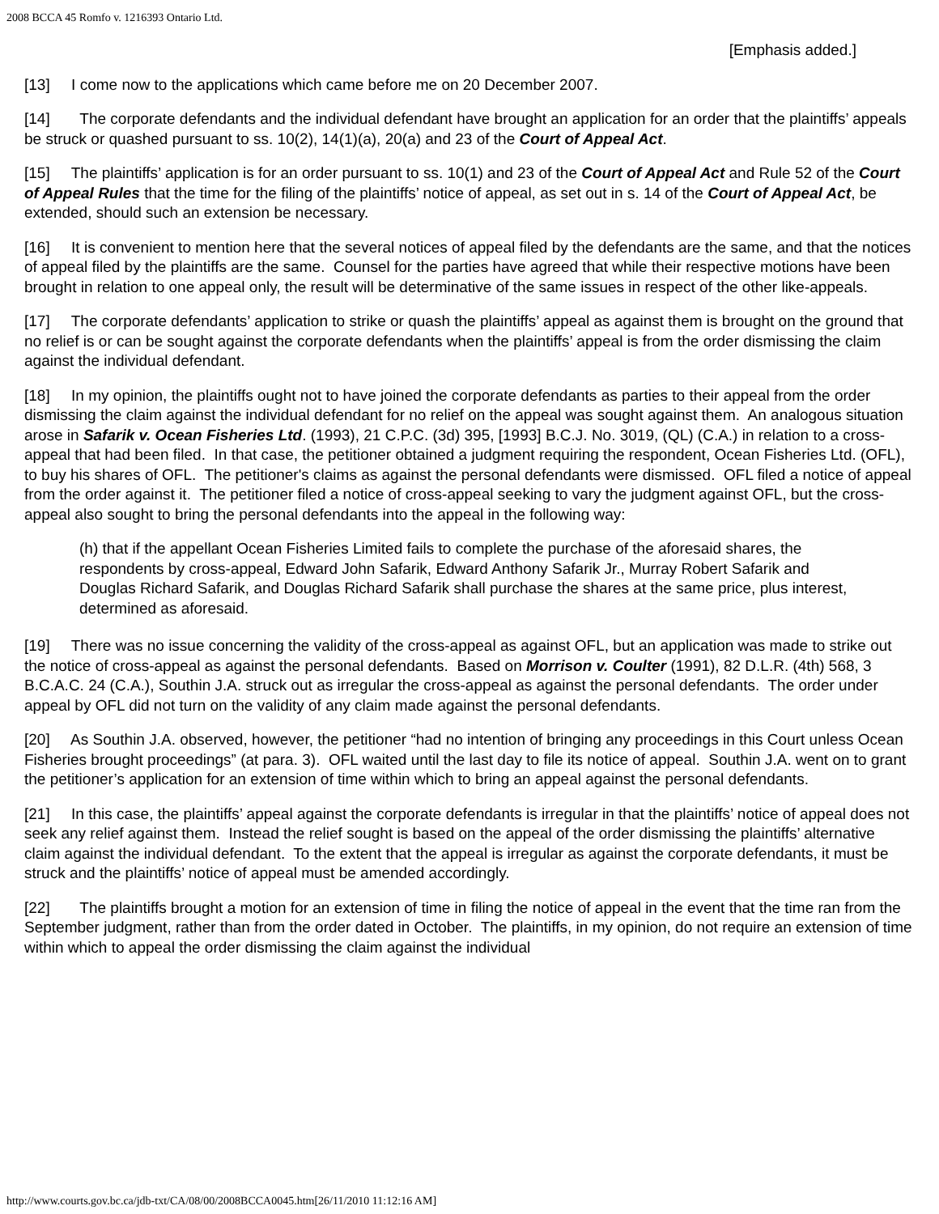2008 BCCA 45 Romfo v. 1216393 Ontario Ltd.
[Emphasis added.]
[13] I come now to the applications which came before me on 20 December 2007.
[14] The corporate defendants and the individual defendant have brought an application for an order that the plaintiffs’ appeals be struck or quashed pursuant to ss. 10(2), 14(1)(a), 20(a) and 23 of the Court of Appeal Act.
[15] The plaintiffs’ application is for an order pursuant to ss. 10(1) and 23 of the Court of Appeal Act and Rule 52 of the Court of Appeal Rules that the time for the filing of the plaintiffs’ notice of appeal, as set out in s. 14 of the Court of Appeal Act, be extended, should such an extension be necessary.
[16] It is convenient to mention here that the several notices of appeal filed by the defendants are the same, and that the notices of appeal filed by the plaintiffs are the same. Counsel for the parties have agreed that while their respective motions have been brought in relation to one appeal only, the result will be determinative of the same issues in respect of the other like-appeals.
[17] The corporate defendants’ application to strike or quash the plaintiffs’ appeal as against them is brought on the ground that no relief is or can be sought against the corporate defendants when the plaintiffs’ appeal is from the order dismissing the claim against the individual defendant.
[18] In my opinion, the plaintiffs ought not to have joined the corporate defendants as parties to their appeal from the order dismissing the claim against the individual defendant for no relief on the appeal was sought against them. An analogous situation arose in Safarik v. Ocean Fisheries Ltd. (1993), 21 C.P.C. (3d) 395, [1993] B.C.J. No. 3019, (QL) (C.A.) in relation to a cross-appeal that had been filed. In that case, the petitioner obtained a judgment requiring the respondent, Ocean Fisheries Ltd. (OFL), to buy his shares of OFL. The petitioner's claims as against the personal defendants were dismissed. OFL filed a notice of appeal from the order against it. The petitioner filed a notice of cross-appeal seeking to vary the judgment against OFL, but the cross-appeal also sought to bring the personal defendants into the appeal in the following way:
(h) that if the appellant Ocean Fisheries Limited fails to complete the purchase of the aforesaid shares, the respondents by cross-appeal, Edward John Safarik, Edward Anthony Safarik Jr., Murray Robert Safarik and Douglas Richard Safarik, and Douglas Richard Safarik shall purchase the shares at the same price, plus interest, determined as aforesaid.
[19] There was no issue concerning the validity of the cross-appeal as against OFL, but an application was made to strike out the notice of cross-appeal as against the personal defendants. Based on Morrison v. Coulter (1991), 82 D.L.R. (4th) 568, 3 B.C.A.C. 24 (C.A.), Southin J.A. struck out as irregular the cross-appeal as against the personal defendants. The order under appeal by OFL did not turn on the validity of any claim made against the personal defendants.
[20] As Southin J.A. observed, however, the petitioner “had no intention of bringing any proceedings in this Court unless Ocean Fisheries brought proceedings” (at para. 3). OFL waited until the last day to file its notice of appeal. Southin J.A. went on to grant the petitioner’s application for an extension of time within which to bring an appeal against the personal defendants.
[21] In this case, the plaintiffs’ appeal against the corporate defendants is irregular in that the plaintiffs’ notice of appeal does not seek any relief against them. Instead the relief sought is based on the appeal of the order dismissing the plaintiffs’ alternative claim against the individual defendant. To the extent that the appeal is irregular as against the corporate defendants, it must be struck and the plaintiffs’ notice of appeal must be amended accordingly.
[22] The plaintiffs brought a motion for an extension of time in filing the notice of appeal in the event that the time ran from the September judgment, rather than from the order dated in October. The plaintiffs, in my opinion, do not require an extension of time within which to appeal the order dismissing the claim against the individual
http://www.courts.gov.bc.ca/jdb-txt/CA/08/00/2008BCCA0045.htm[26/11/2010 11:12:16 AM]